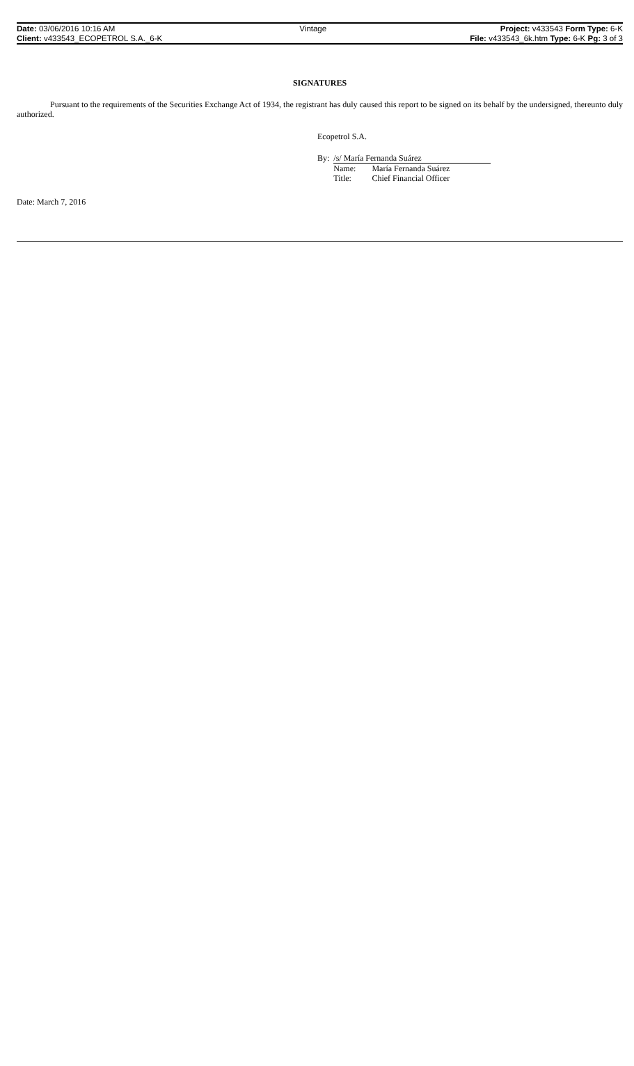| Date: 03/06/2016 10:16 AM | Vintage | Project: v433543 Form Type: 6-K |
| Client: v433543_ECOPETROL S.A._6-K | | File: v433543_6k.htm Type: 6-K Pg: 3 of 3 |
SIGNATURES
Pursuant to the requirements of the Securities Exchange Act of 1934, the registrant has duly caused this report to be signed on its behalf by the undersigned, thereunto duly authorized.
Ecopetrol S.A.
| By: | /s/ María Fernanda Suárez | |
| | Name: | María Fernanda Suárez |
| | Title: | Chief Financial Officer |
Date: March 7, 2016